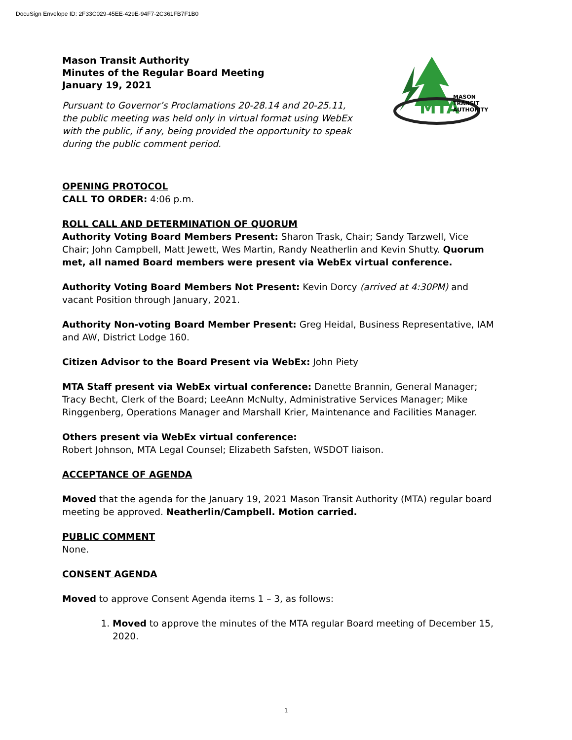DocuSign Envelope ID: 2F33C029-45EE-429E-94F7-2C361FB7F1B0
MTA
MASON
TRANSIT
AUTHORITY
Mason Transit Authority
Minutes of the Regular Board Meeting
January 19, 2021
Pursuant to Governor’s Proclamations 20-28.14 and 20-25.11,
the public meeting was held only in virtual format using WebEx
with the public, if any, being provided the opportunity to speak
during the public comment period.
OPENING PROTOCOL
CALL TO ORDER: 4:06 p.m.
ROLL CALL AND DETERMINATION OF QUORUM
Authority Voting Board Members Present: Sharon Trask, Chair; Sandy Tarzwell, Vice Chair; John Campbell, Matt Jewett, Wes Martin, Randy Neatherlin and Kevin Shutty. Quorum met, all named Board members were present via WebEx virtual conference.
Authority Voting Board Members Not Present: Kevin Dorcy (arrived at 4:30PM) and vacant Position through January, 2021.
Authority Non-voting Board Member Present: Greg Heidal, Business Representative, IAM and AW, District Lodge 160.
Citizen Advisor to the Board Present via WebEx: John Piety
MTA Staff present via WebEx virtual conference: Danette Brannin, General Manager; Tracy Becht, Clerk of the Board; LeeAnn McNulty, Administrative Services Manager; Mike Ringgenberg, Operations Manager and Marshall Krier, Maintenance and Facilities Manager.
Others present via WebEx virtual conference:
Robert Johnson, MTA Legal Counsel; Elizabeth Safsten, WSDOT liaison.
ACCEPTANCE OF AGENDA
Moved that the agenda for the January 19, 2021 Mason Transit Authority (MTA) regular board meeting be approved. Neatherlin/Campbell. Motion carried.
PUBLIC COMMENT
None.
CONSENT AGENDA
Moved to approve Consent Agenda items 1 – 3, as follows:
1. Moved to approve the minutes of the MTA regular Board meeting of December 15, 2020.
1